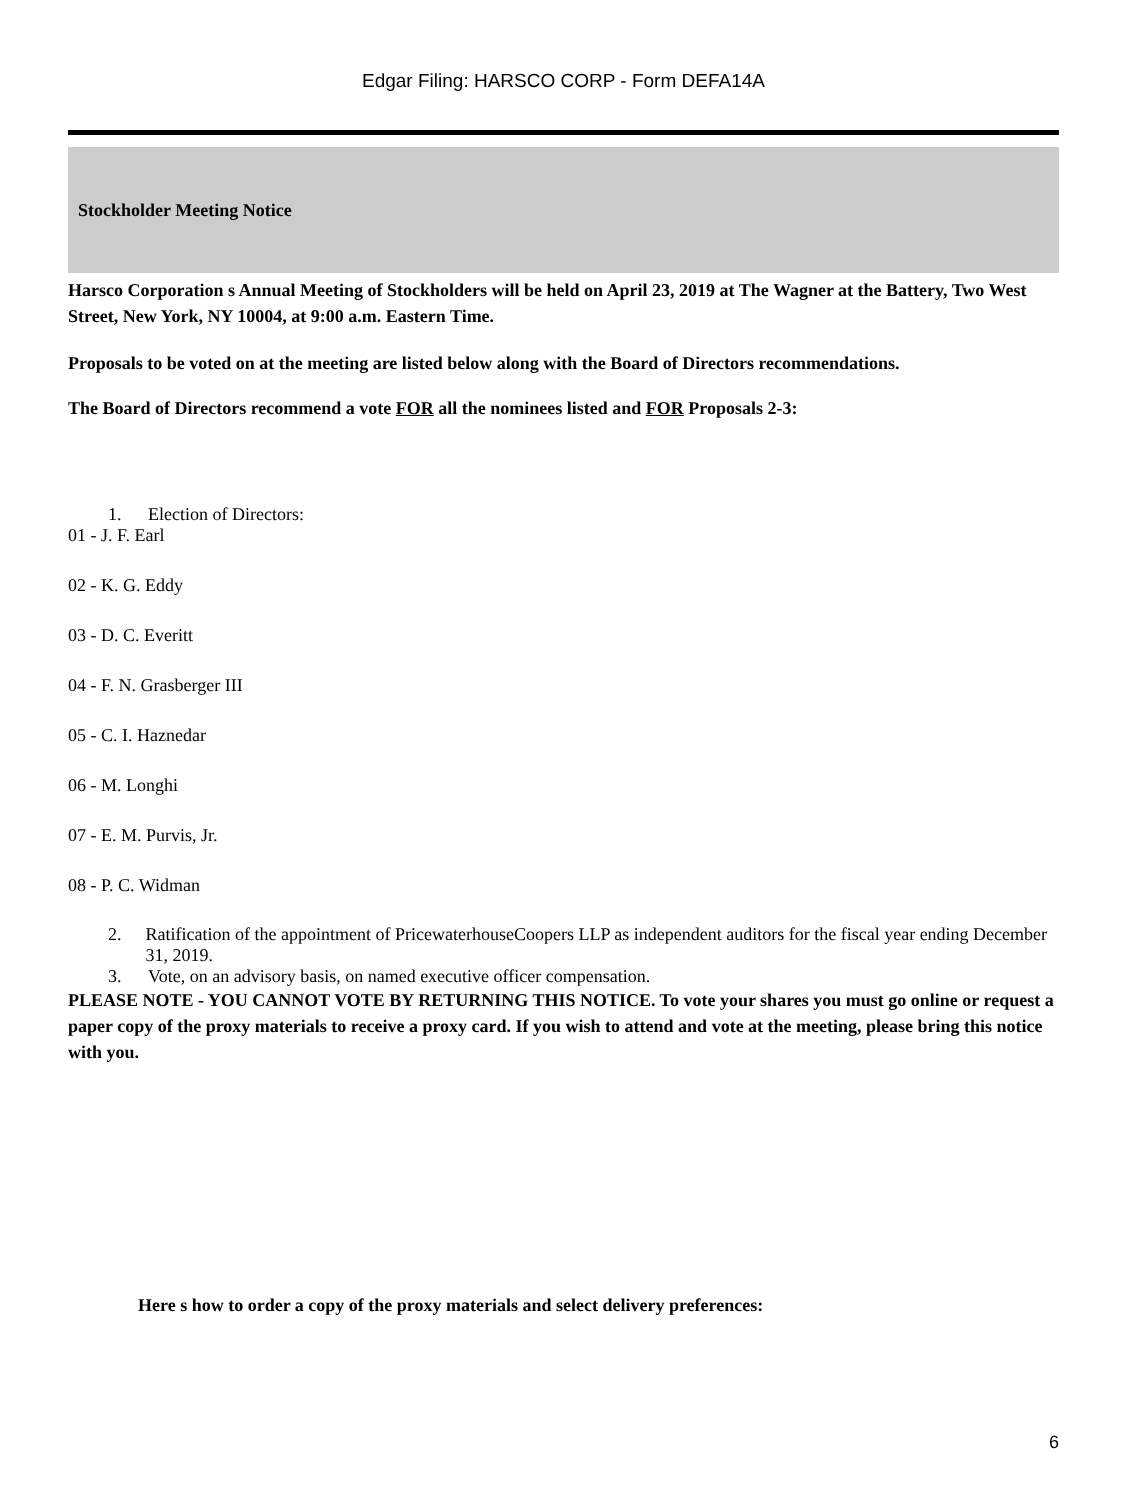Edgar Filing: HARSCO CORP - Form DEFA14A
Stockholder Meeting Notice
Harsco Corporation s Annual Meeting of Stockholders will be held on April 23, 2019 at The Wagner at the Battery, Two West Street, New York, NY 10004, at 9:00 a.m. Eastern Time.
Proposals to be voted on at the meeting are listed below along with the Board of Directors recommendations.
The Board of Directors recommend a vote FOR all the nominees listed and FOR Proposals 2-3:
1. Election of Directors:
01 - J. F. Earl
02 - K. G. Eddy
03 - D. C. Everitt
04 - F. N. Grasberger III
05 - C. I. Haznedar
06 - M. Longhi
07 - E. M. Purvis, Jr.
08 - P. C. Widman
2. Ratification of the appointment of PricewaterhouseCoopers LLP as independent auditors for the fiscal year ending December 31, 2019.
3. Vote, on an advisory basis, on named executive officer compensation.
PLEASE NOTE - YOU CANNOT VOTE BY RETURNING THIS NOTICE. To vote your shares you must go online or request a paper copy of the proxy materials to receive a proxy card. If you wish to attend and vote at the meeting, please bring this notice with you.
Here s how to order a copy of the proxy materials and select delivery preferences:
6